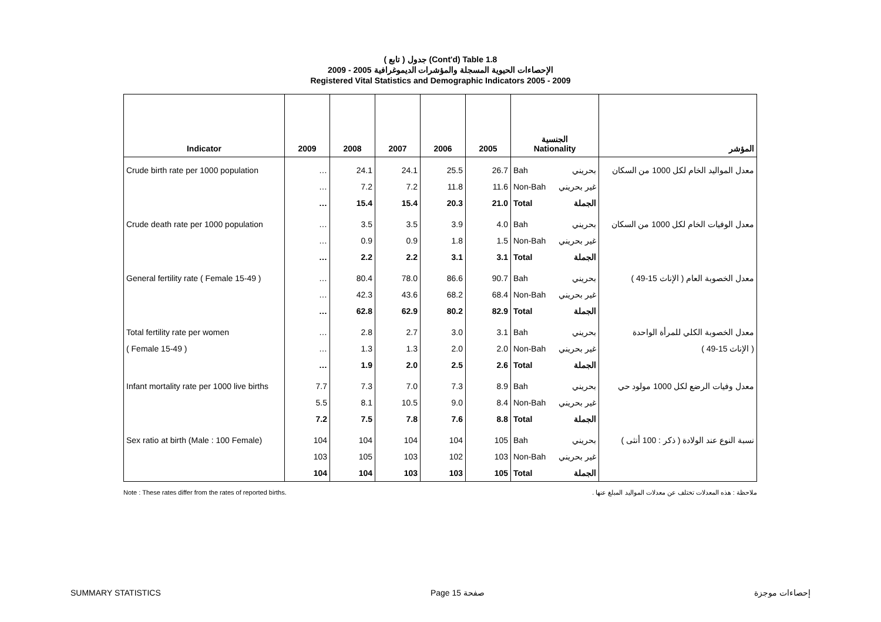( تابع ) جدول (Cont'd) Table 1.8
الإحصاءات الحيوية المسجلة والمؤشرات الديموغرافية 2005 - 2009
Registered Vital Statistics and Demographic Indicators 2005 - 2009
| Indicator | 2009 | 2008 | 2007 | 2006 | 2005 | الجنسية Nationality | | المؤشر |
| --- | --- | --- | --- | --- | --- | --- | --- | --- |
| Crude birth rate per 1000 population | … | 24.1 | 24.1 | 25.5 | 26.7 | Bah | بحريني | معدل المواليد الخام لكل 1000 من السكان |
| | … | 7.2 | 7.2 | 11.8 | 11.6 | Non-Bah | غير بحريني | |
| | … | 15.4 | 15.4 | 20.3 | 21.0 | Total | الجملة | |
| Crude death rate per 1000 population | … | 3.5 | 3.5 | 3.9 | 4.0 | Bah | بحريني | معدل الوفيات الخام لكل 1000 من السكان |
| | … | 0.9 | 0.9 | 1.8 | 1.5 | Non-Bah | غير بحريني | |
| | … | 2.2 | 2.2 | 3.1 | 3.1 | Total | الجملة | |
| General fertility rate ( Female 15-49 ) | … | 80.4 | 78.0 | 86.6 | 90.7 | Bah | بحريني | معدل الخصوبة العام ( الإناث 15-49 ) |
| | … | 42.3 | 43.6 | 68.2 | 68.4 | Non-Bah | غير بحريني | |
| | … | 62.8 | 62.9 | 80.2 | 82.9 | Total | الجملة | |
| Total fertility rate per women | … | 2.8 | 2.7 | 3.0 | 3.1 | Bah | بحريني | معدل الخصوبة الكلي للمرأة الواحدة |
| ( Female 15-49 ) | … | 1.3 | 1.3 | 2.0 | 2.0 | Non-Bah | غير بحريني | ( الإناث 15-49 ) |
| | … | 1.9 | 2.0 | 2.5 | 2.6 | Total | الجملة | |
| Infant mortality rate per 1000 live births | 7.7 | 7.3 | 7.0 | 7.3 | 8.9 | Bah | بحريني | معدل وفيات الرضع لكل 1000 مولود حي |
| | 5.5 | 8.1 | 10.5 | 9.0 | 8.4 | Non-Bah | غير بحريني | |
| | 7.2 | 7.5 | 7.8 | 7.6 | 8.8 | Total | الجملة | |
| Sex ratio at birth (Male : 100 Female) | 104 | 104 | 104 | 104 | 105 | Bah | بحريني | نسبة النوع عند الولادة ( ذكر : 100 أنثى ) |
| | 103 | 105 | 103 | 102 | 103 | Non-Bah | غير بحريني | |
| | 104 | 104 | 103 | 103 | 105 | Total | الجملة | |
Note : These rates differ from the rates of reported births. ملاحظة : هذه المعدلات تختلف عن معدلات المواليد المبلغ عنها .
SUMMARY STATISTICS Page 15 صفحة إحصاءات موجزة